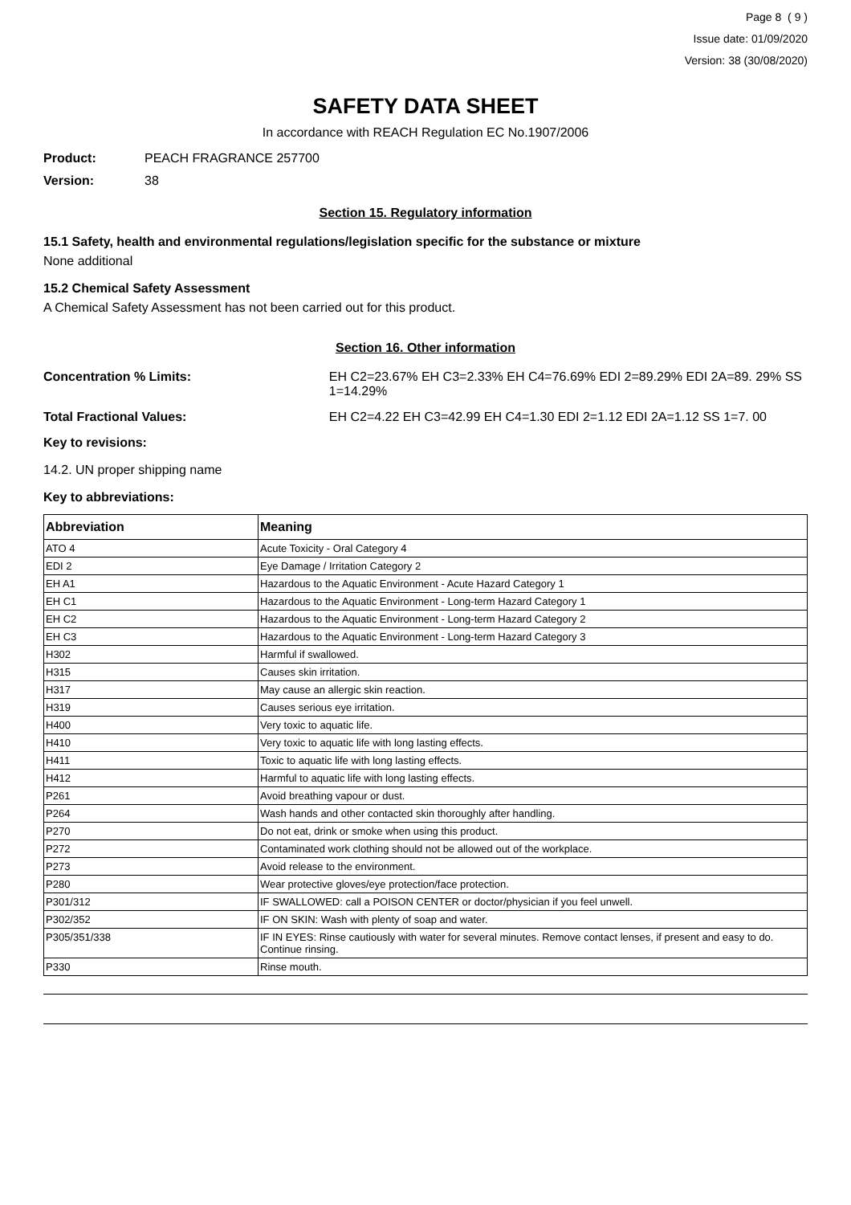Page 8 ( 9 )
Issue date: 01/09/2020
Version: 38 (30/08/2020)
SAFETY DATA SHEET
In accordance with REACH Regulation EC No.1907/2006
Product: PEACH FRAGRANCE 257700
Version: 38
Section 15. Regulatory information
15.1 Safety, health and environmental regulations/legislation specific for the substance or mixture
None additional
15.2 Chemical Safety Assessment
A Chemical Safety Assessment has not been carried out for this product.
Section 16. Other information
Concentration % Limits: EH C2=23.67% EH C3=2.33% EH C4=76.69% EDI 2=89.29% EDI 2A=89. 29% SS 1=14.29%
Total Fractional Values: EH C2=4.22 EH C3=42.99 EH C4=1.30 EDI 2=1.12 EDI 2A=1.12 SS 1=7. 00
Key to revisions:
14.2. UN proper shipping name
Key to abbreviations:
| Abbreviation | Meaning |
| --- | --- |
| ATO 4 | Acute Toxicity - Oral Category 4 |
| EDI 2 | Eye Damage / Irritation Category 2 |
| EH A1 | Hazardous to the Aquatic Environment - Acute Hazard Category 1 |
| EH C1 | Hazardous to the Aquatic Environment - Long-term Hazard Category 1 |
| EH C2 | Hazardous to the Aquatic Environment - Long-term Hazard Category 2 |
| EH C3 | Hazardous to the Aquatic Environment - Long-term Hazard Category 3 |
| H302 | Harmful if swallowed. |
| H315 | Causes skin irritation. |
| H317 | May cause an allergic skin reaction. |
| H319 | Causes serious eye irritation. |
| H400 | Very toxic to aquatic life. |
| H410 | Very toxic to aquatic life with long lasting effects. |
| H411 | Toxic to aquatic life with long lasting effects. |
| H412 | Harmful to aquatic life with long lasting effects. |
| P261 | Avoid breathing vapour or dust. |
| P264 | Wash hands and other contacted skin thoroughly after handling. |
| P270 | Do not eat, drink or smoke when using this product. |
| P272 | Contaminated work clothing should not be allowed out of the workplace. |
| P273 | Avoid release to the environment. |
| P280 | Wear protective gloves/eye protection/face protection. |
| P301/312 | IF SWALLOWED: call a POISON CENTER or doctor/physician if you feel unwell. |
| P302/352 | IF ON SKIN: Wash with plenty of soap and water. |
| P305/351/338 | IF IN EYES: Rinse cautiously with water for several minutes. Remove contact lenses, if present and easy to do. Continue rinsing. |
| P330 | Rinse mouth. |